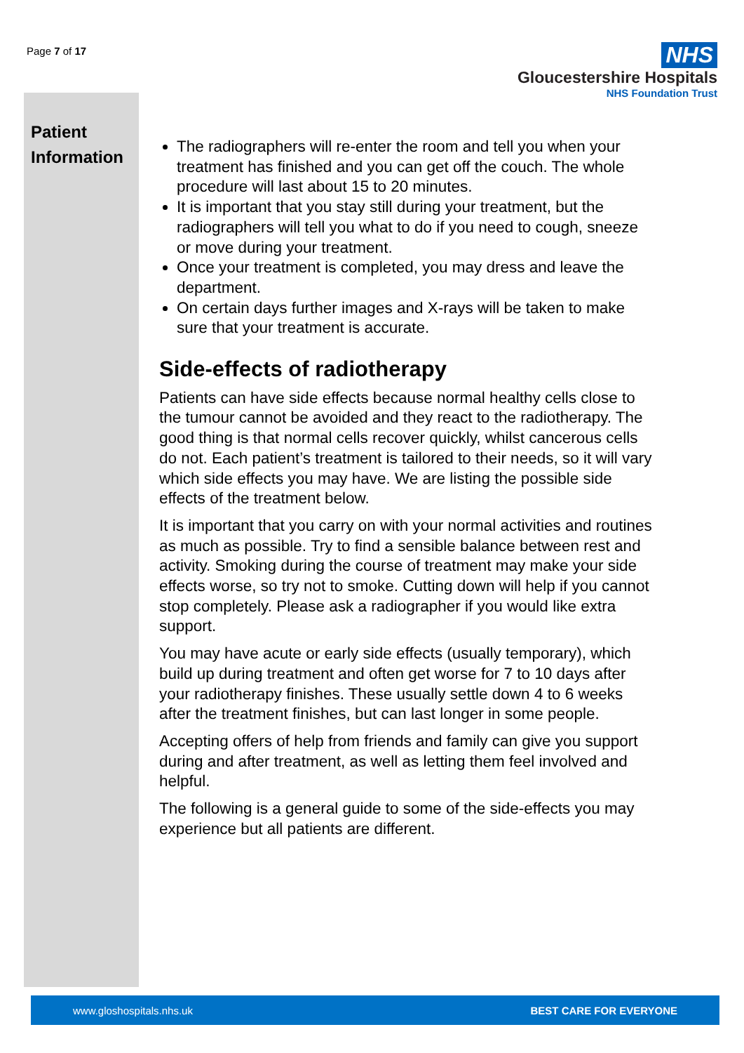Page 7 of 17
NHS
Gloucestershire Hospitals
NHS Foundation Trust
Patient
Information
The radiographers will re-enter the room and tell you when your treatment has finished and you can get off the couch. The whole procedure will last about 15 to 20 minutes.
It is important that you stay still during your treatment, but the radiographers will tell you what to do if you need to cough, sneeze or move during your treatment.
Once your treatment is completed, you may dress and leave the department.
On certain days further images and X-rays will be taken to make sure that your treatment is accurate.
Side-effects of radiotherapy
Patients can have side effects because normal healthy cells close to the tumour cannot be avoided and they react to the radiotherapy. The good thing is that normal cells recover quickly, whilst cancerous cells do not. Each patient’s treatment is tailored to their needs, so it will vary which side effects you may have. We are listing the possible side effects of the treatment below.
It is important that you carry on with your normal activities and routines as much as possible. Try to find a sensible balance between rest and activity. Smoking during the course of treatment may make your side effects worse, so try not to smoke. Cutting down will help if you cannot stop completely. Please ask a radiographer if you would like extra support.
You may have acute or early side effects (usually temporary), which build up during treatment and often get worse for 7 to 10 days after your radiotherapy finishes. These usually settle down 4 to 6 weeks after the treatment finishes, but can last longer in some people.
Accepting offers of help from friends and family can give you support during and after treatment, as well as letting them feel involved and helpful.
The following is a general guide to some of the side-effects you may experience but all patients are different.
www.gloshospitals.nhs.uk BEST CARE FOR EVERYONE